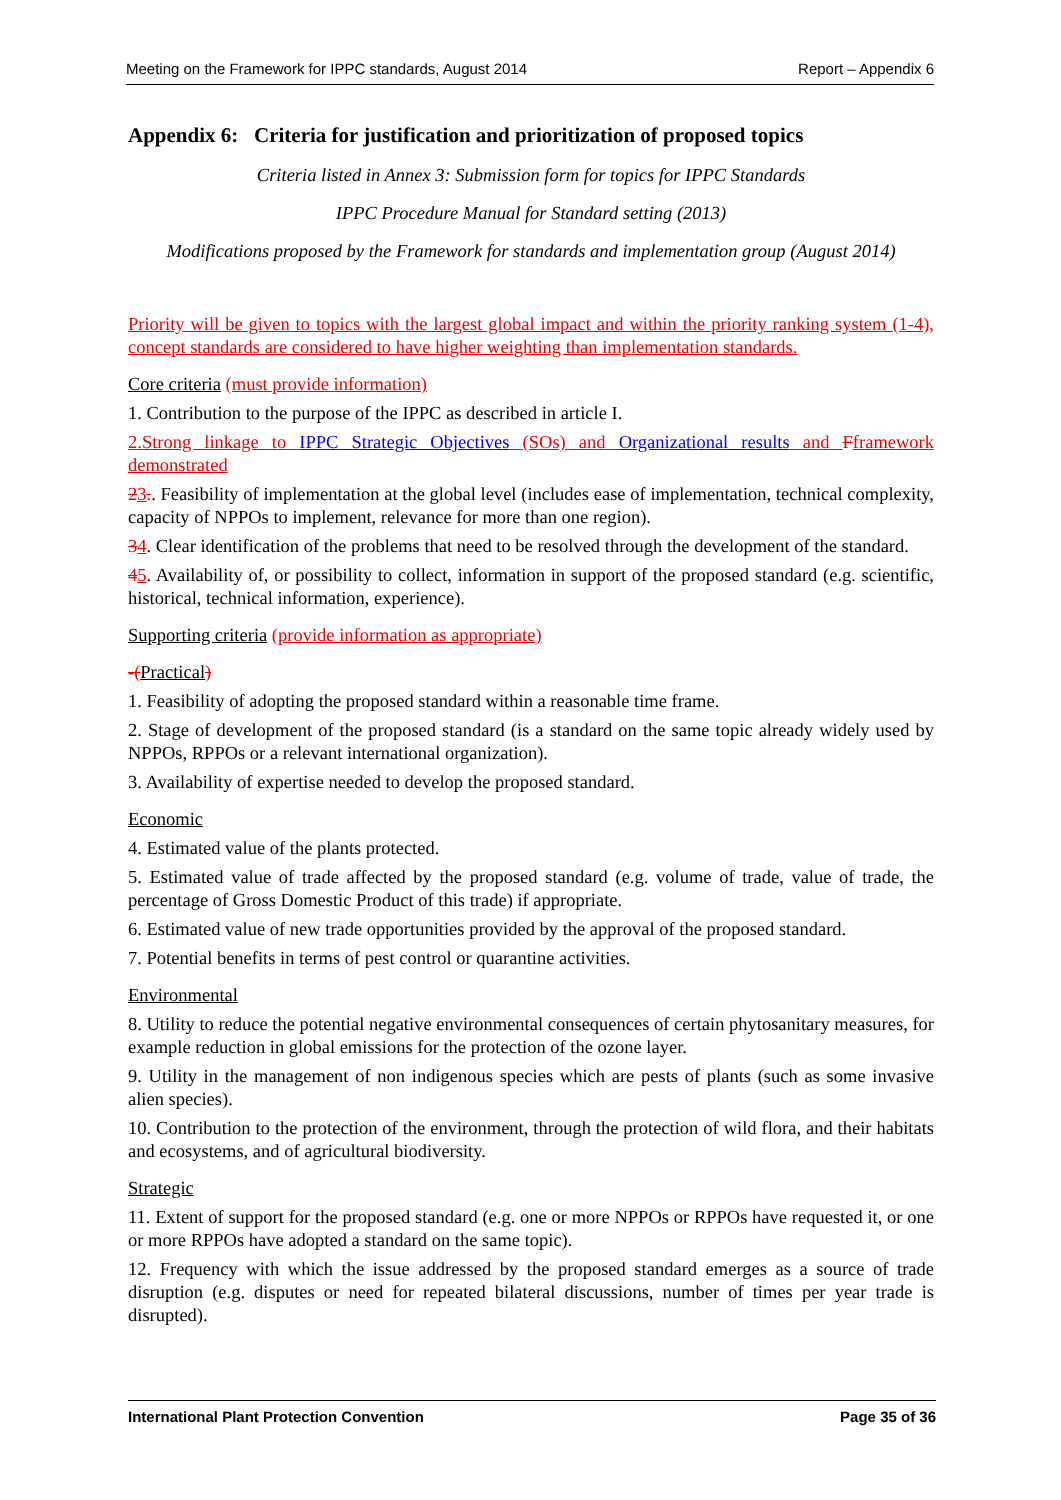Meeting on the Framework for IPPC standards, August 2014 Report – Appendix 6
Appendix 6: Criteria for justification and prioritization of proposed topics
Criteria listed in Annex 3: Submission form for topics for IPPC Standards
IPPC Procedure Manual for Standard setting (2013)
Modifications proposed by the Framework for standards and implementation group (August 2014)
Priority will be given to topics with the largest global impact and within the priority ranking system (1-4), concept standards are considered to have higher weighting than implementation standards.
Core criteria (must provide information)
1. Contribution to the purpose of the IPPC as described in article I.
2.Strong linkage to IPPC Strategic Objectives (SOs) and Organizational results and Fframework demonstrated
23.. Feasibility of implementation at the global level (includes ease of implementation, technical complexity, capacity of NPPOs to implement, relevance for more than one region).
34. Clear identification of the problems that need to be resolved through the development of the standard.
45. Availability of, or possibility to collect, information in support of the proposed standard (e.g. scientific, historical, technical information, experience).
Supporting criteria (provide information as appropriate)
-(Practical)
1. Feasibility of adopting the proposed standard within a reasonable time frame.
2. Stage of development of the proposed standard (is a standard on the same topic already widely used by NPPOs, RPPOs or a relevant international organization).
3. Availability of expertise needed to develop the proposed standard.
Economic
4. Estimated value of the plants protected.
5. Estimated value of trade affected by the proposed standard (e.g. volume of trade, value of trade, the percentage of Gross Domestic Product of this trade) if appropriate.
6. Estimated value of new trade opportunities provided by the approval of the proposed standard.
7. Potential benefits in terms of pest control or quarantine activities.
Environmental
8. Utility to reduce the potential negative environmental consequences of certain phytosanitary measures, for example reduction in global emissions for the protection of the ozone layer.
9. Utility in the management of non indigenous species which are pests of plants (such as some invasive alien species).
10. Contribution to the protection of the environment, through the protection of wild flora, and their habitats and ecosystems, and of agricultural biodiversity.
Strategic
11. Extent of support for the proposed standard (e.g. one or more NPPOs or RPPOs have requested it, or one or more RPPOs have adopted a standard on the same topic).
12. Frequency with which the issue addressed by the proposed standard emerges as a source of trade disruption (e.g. disputes or need for repeated bilateral discussions, number of times per year trade is disrupted).
International Plant Protection Convention Page 35 of 36